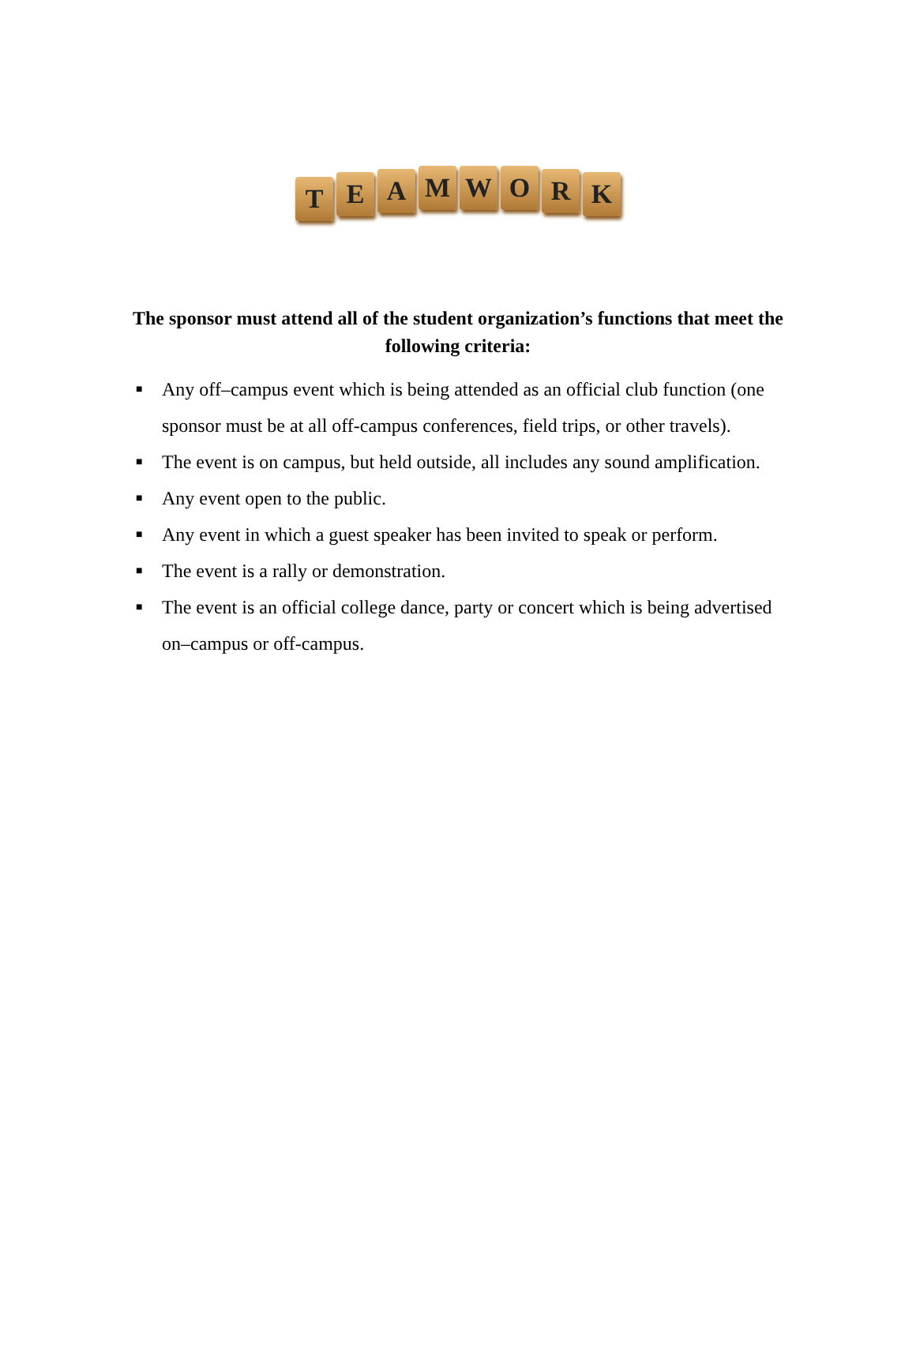TEAMWORK
The sponsor must attend all of the student organization’s functions that meet the following criteria:
■
Any off–campus event which is being attended as an official club function (one sponsor must be at all off-campus conferences, field trips, or other travels).
■
The event is on campus, but held outside, all includes any sound amplification.
■
Any event open to the public.
■
Any event in which a guest speaker has been invited to speak or perform.
■
The event is a rally or demonstration.
■
The event is an official college dance, party or concert which is being advertised on–campus or off-campus.